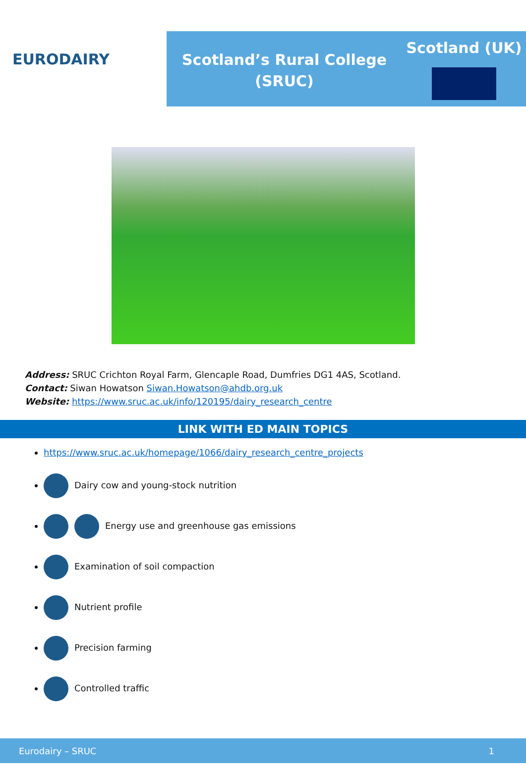EURODAIRY
Scotland’s Rural College
(SRUC)
Scotland (UK)
Address: SRUC Crichton Royal Farm, Glencaple Road, Dumfries DG1 4AS, Scotland.
Contact: Siwan Howatson Siwan.Howatson@ahdb.org.uk
Website: https://www.sruc.ac.uk/info/120195/dairy_research_centre
LINK WITH ED MAIN TOPICS
https://www.sruc.ac.uk/homepage/1066/dairy_research_centre_projects
Dairy cow and young-stock nutrition
Energy use and greenhouse gas emissions
Examination of soil compaction
Nutrient profile
Precision farming
Controlled traffic
Eurodairy – SRUC 1